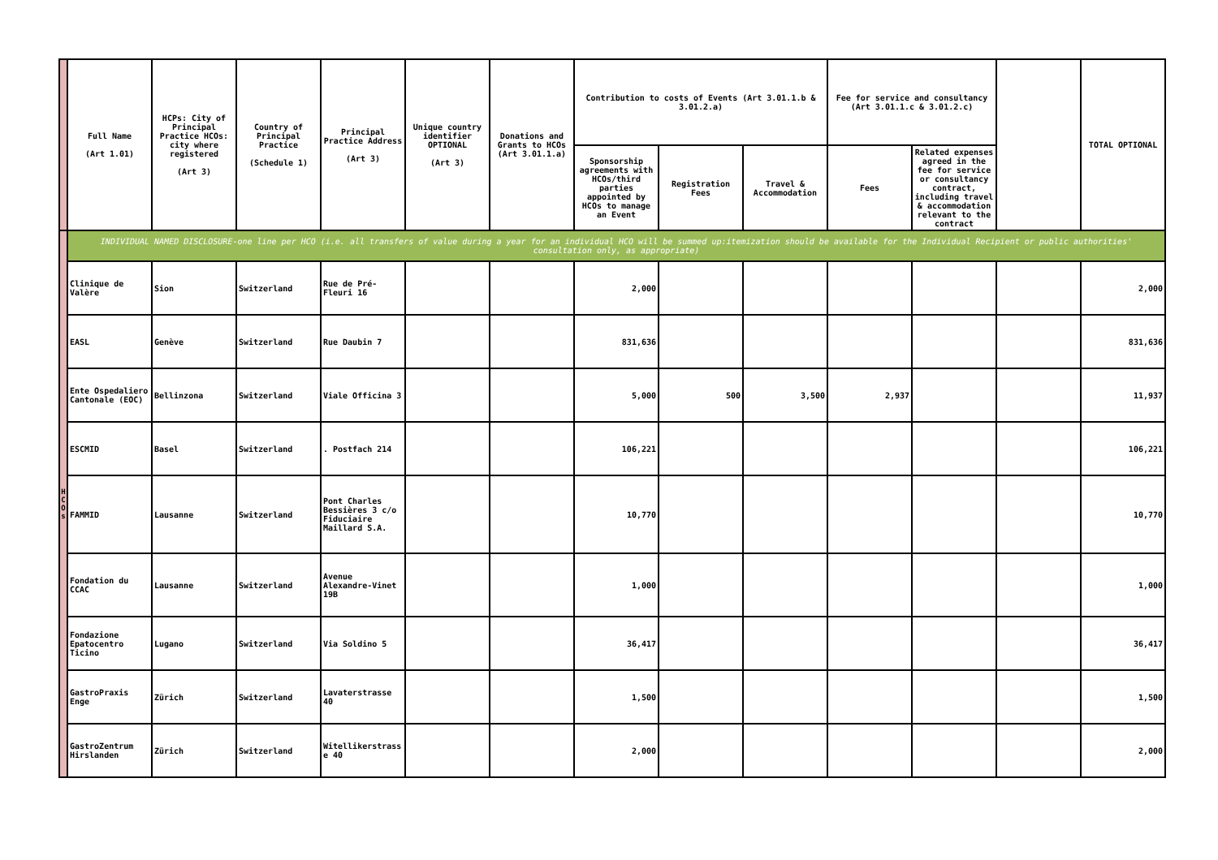| | Full Name (Art 1.01) | HCPs: City of Principal Practice HCOs: city where registered (Art 3) | Country of Principal Practice (Schedule 1) | Principal Practice Address (Art 3) | Unique country identifier OPTIONAL (Art 3) | Donations and Grants to HCOs (Art 3.01.1.a) | Contribution to costs of Events (Art 3.01.1.b & 3.01.2.a) | | | Fee for service and consultancy (Art 3.01.1.c & 3.01.2.c) | | | TOTAL OPTIONAL |
| --- | --- | --- | --- | --- | --- | --- | --- | --- | --- | --- | --- | --- | --- |
| | | | | | | | Sponsorship agreements with HCOs/third parties appointed by HCOs to manage an Event | Registration Fees | Travel & Accommodation | Fees | Related expenses agreed in the fee for service or consultancy contract, including travel & accommodation relevant to the contract | | |
| H C O s | INDIVIDUAL NAMED DISCLOSURE-one line per HCO (i.e. all transfers of value during a year for an individual HCO will be summed up:itemization should be available for the Individual Recipient or public authorities' consultation only, as appropriate) | | | | | | | | | | | | |
| | Clinique de Valère | Sion | Switzerland | Rue de Pré-Fleuri 16 | | | 2,000 | | | | | | 2,000 |
| | EASL | Genève | Switzerland | Rue Daubin 7 | | | 831,636 | | | | | | 831,636 |
| | Ente Ospedaliero Cantonale (EOC) | Bellinzona | Switzerland | Viale Officina 3 | | | 5,000 | 500 | 3,500 | 2,937 | | | 11,937 |
| | ESCMID | Basel | Switzerland | . Postfach 214 | | | 106,221 | | | | | | 106,221 |
| | FAMMID | Lausanne | Switzerland | Pont Charles Bessières 3 c/o Fiduciaire Maillard S.A. | | | 10,770 | | | | | | 10,770 |
| | Fondation du CCAC | Lausanne | Switzerland | Avenue Alexandre-Vinet 19B | | | 1,000 | | | | | | 1,000 |
| | Fondazione Epatocentro Ticino | Lugano | Switzerland | Via Soldino 5 | | | 36,417 | | | | | | 36,417 |
| | GastroPraxis Enge | Zürich | Switzerland | Lavaterstrasse 40 | | | 1,500 | | | | | | 1,500 |
| | GastroZentrum Hirslanden | Zürich | Switzerland | Witellikerstrass e 40 | | | 2,000 | | | | | | 2,000 |